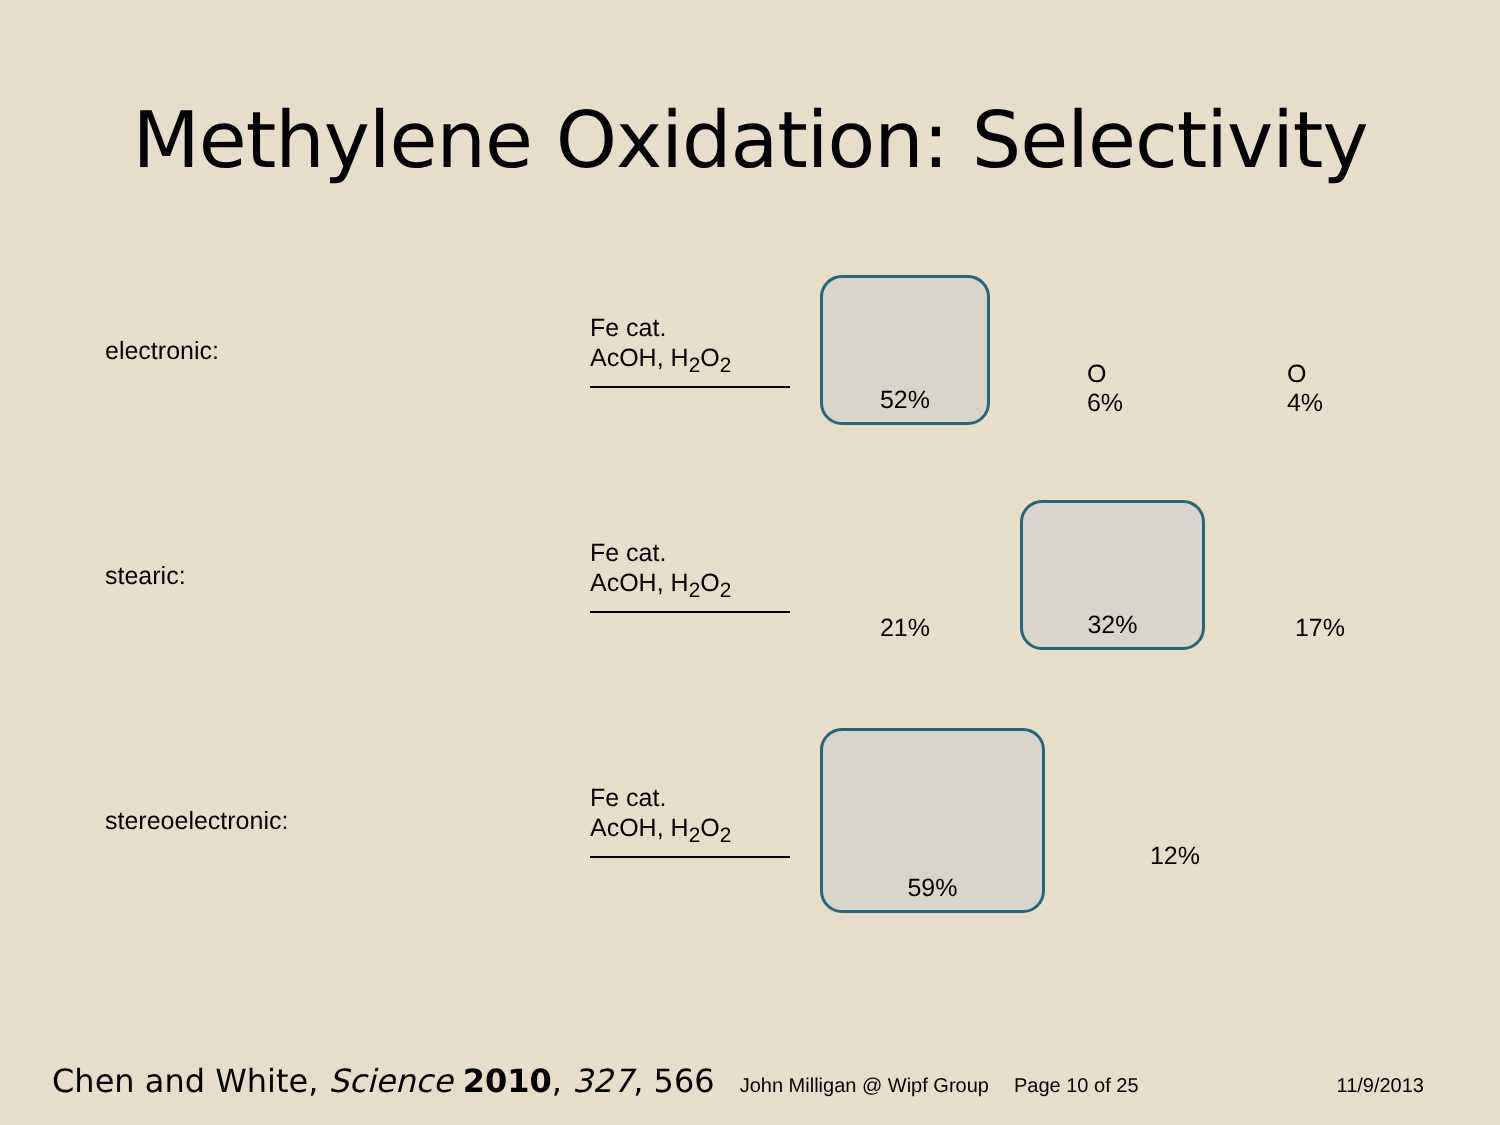Methylene Oxidation: Selectivity
electronic:
Fe cat.
AcOH, H<sub>2</sub>O<sub>2</sub>
52% O
6%
O
4%
stearic:
Fe cat.
AcOH, H<sub>2</sub>O<sub>2</sub>
21% 32% 17%
stereoelectronic:
Fe cat.
AcOH, H<sub>2</sub>O<sub>2</sub>
59%
12%
Chen and White, Science 2010, 327, 566 John Milligan @ Wipf Group Page 10 of 25 11/9/2013